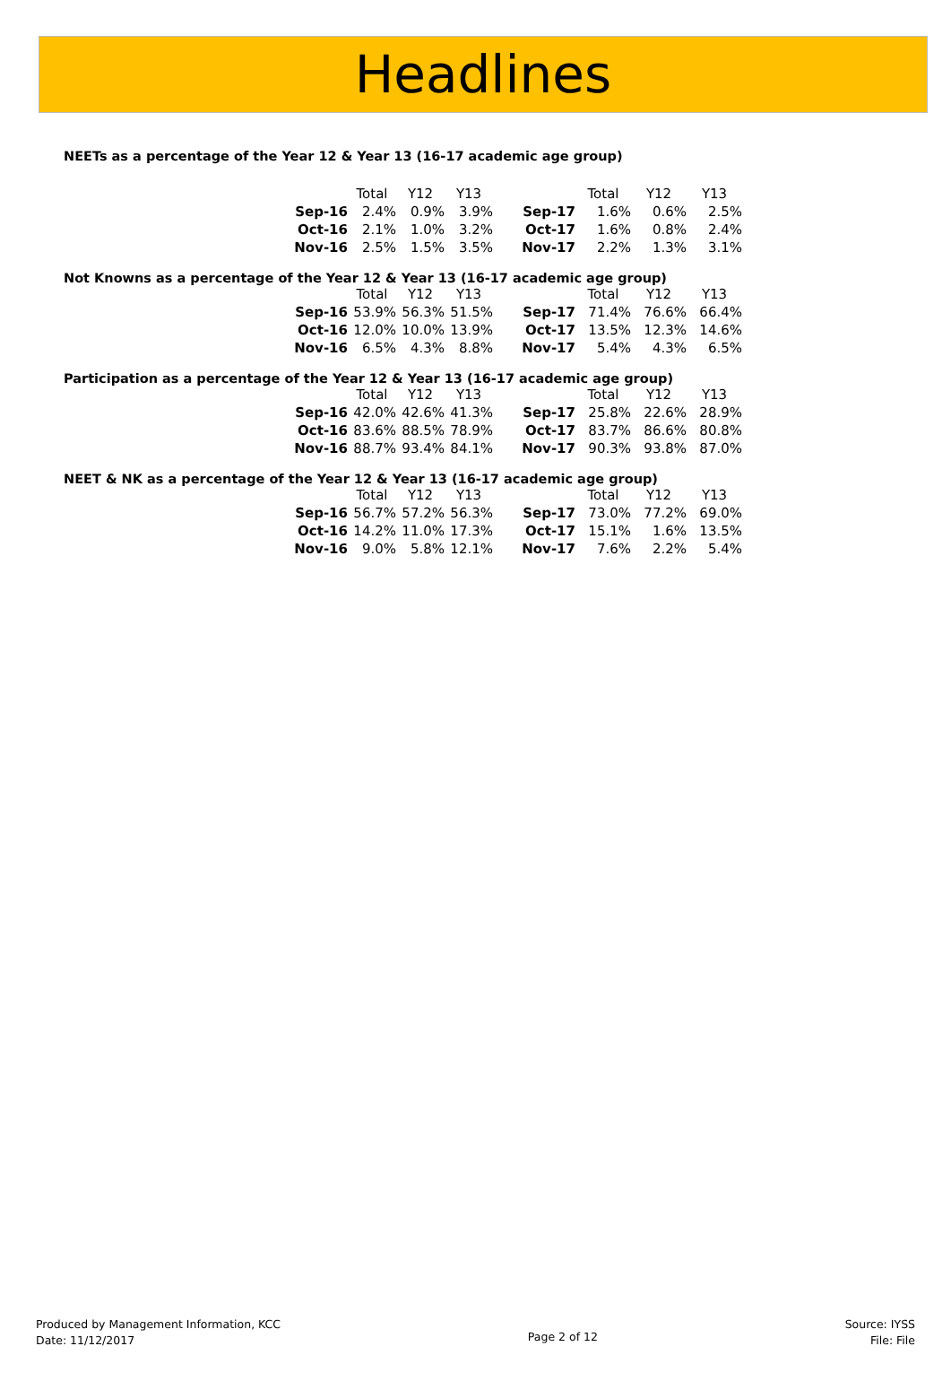Headlines
NEETs as a percentage of the Year 12 & Year 13 (16-17 academic age group)
| | Total | Y12 | Y13 | | | Total | Y12 | Y13 |
| --- | --- | --- | --- | --- | --- | --- | --- | --- |
| Sep-16 | 2.4% | 0.9% | 3.9% | | Sep-17 | 1.6% | 0.6% | 2.5% |
| Oct-16 | 2.1% | 1.0% | 3.2% | | Oct-17 | 1.6% | 0.8% | 2.4% |
| Nov-16 | 2.5% | 1.5% | 3.5% | | Nov-17 | 2.2% | 1.3% | 3.1% |
Not Knowns as a percentage of the Year 12 & Year 13 (16-17 academic age group)
| | Total | Y12 | Y13 | | | Total | Y12 | Y13 |
| --- | --- | --- | --- | --- | --- | --- | --- | --- |
| Sep-16 | 53.9% | 56.3% | 51.5% | | Sep-17 | 71.4% | 76.6% | 66.4% |
| Oct-16 | 12.0% | 10.0% | 13.9% | | Oct-17 | 13.5% | 12.3% | 14.6% |
| Nov-16 | 6.5% | 4.3% | 8.8% | | Nov-17 | 5.4% | 4.3% | 6.5% |
Participation as a percentage of the Year 12 & Year 13 (16-17 academic age group)
| | Total | Y12 | Y13 | | | Total | Y12 | Y13 |
| --- | --- | --- | --- | --- | --- | --- | --- | --- |
| Sep-16 | 42.0% | 42.6% | 41.3% | | Sep-17 | 25.8% | 22.6% | 28.9% |
| Oct-16 | 83.6% | 88.5% | 78.9% | | Oct-17 | 83.7% | 86.6% | 80.8% |
| Nov-16 | 88.7% | 93.4% | 84.1% | | Nov-17 | 90.3% | 93.8% | 87.0% |
NEET & NK as a percentage of the Year 12 & Year 13 (16-17 academic age group)
| | Total | Y12 | Y13 | | | Total | Y12 | Y13 |
| --- | --- | --- | --- | --- | --- | --- | --- | --- |
| Sep-16 | 56.7% | 57.2% | 56.3% | | Sep-17 | 73.0% | 77.2% | 69.0% |
| Oct-16 | 14.2% | 11.0% | 17.3% | | Oct-17 | 15.1% | 1.6% | 13.5% |
| Nov-16 | 9.0% | 5.8% | 12.1% | | Nov-17 | 7.6% | 2.2% | 5.4% |
Produced by Management Information, KCC
Date: 11/12/2017
Page 2 of 12
Source: IYSS
File: File